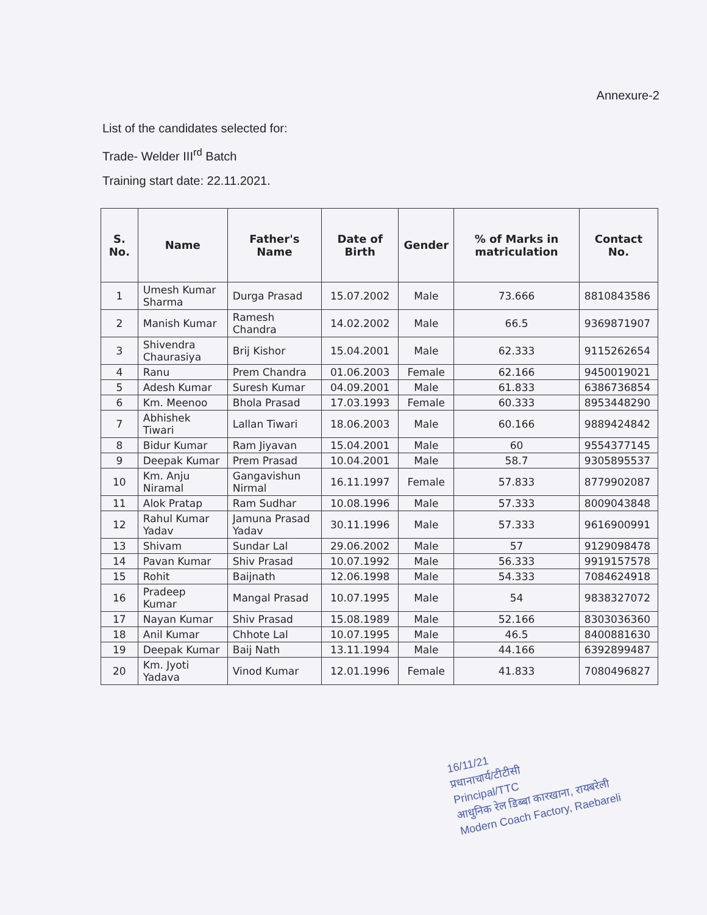Annexure-2
List of the candidates selected for:
Trade- Welder III<sup>rd</sup> Batch
Training start date: 22.11.2021.
| S. No. | Name | Father's Name | Date of Birth | Gender | % of Marks in matriculation | Contact No. |
| --- | --- | --- | --- | --- | --- | --- |
| 1 | Umesh Kumar Sharma | Durga Prasad | 15.07.2002 | Male | 73.666 | 8810843586 |
| 2 | Manish Kumar | Ramesh Chandra | 14.02.2002 | Male | 66.5 | 9369871907 |
| 3 | Shivendra Chaurasiya | Brij Kishor | 15.04.2001 | Male | 62.333 | 9115262654 |
| 4 | Ranu | Prem Chandra | 01.06.2003 | Female | 62.166 | 9450019021 |
| 5 | Adesh Kumar | Suresh Kumar | 04.09.2001 | Male | 61.833 | 6386736854 |
| 6 | Km. Meenoo | Bhola Prasad | 17.03.1993 | Female | 60.333 | 8953448290 |
| 7 | Abhishek Tiwari | Lallan Tiwari | 18.06.2003 | Male | 60.166 | 9889424842 |
| 8 | Bidur Kumar | Ram Jiyavan | 15.04.2001 | Male | 60 | 9554377145 |
| 9 | Deepak Kumar | Prem Prasad | 10.04.2001 | Male | 58.7 | 9305895537 |
| 10 | Km. Anju Niramal | Gangavishun Nirmal | 16.11.1997 | Female | 57.833 | 8779902087 |
| 11 | Alok Pratap | Ram Sudhar | 10.08.1996 | Male | 57.333 | 8009043848 |
| 12 | Rahul Kumar Yadav | Jamuna Prasad Yadav | 30.11.1996 | Male | 57.333 | 9616900991 |
| 13 | Shivam | Sundar Lal | 29.06.2002 | Male | 57 | 9129098478 |
| 14 | Pavan Kumar | Shiv Prasad | 10.07.1992 | Male | 56.333 | 9919157578 |
| 15 | Rohit | Baijnath | 12.06.1998 | Male | 54.333 | 7084624918 |
| 16 | Pradeep Kumar | Mangal Prasad | 10.07.1995 | Male | 54 | 9838327072 |
| 17 | Nayan Kumar | Shiv Prasad | 15.08.1989 | Male | 52.166 | 8303036360 |
| 18 | Anil Kumar | Chhote Lal | 10.07.1995 | Male | 46.5 | 8400881630 |
| 19 | Deepak Kumar | Baij Nath | 13.11.1994 | Male | 44.166 | 6392899487 |
| 20 | Km. Jyoti Yadava | Vinod Kumar | 12.01.1996 | Female | 41.833 | 7080496827 |
16/11/21
प्रधानाचार्य/टीटीसी
Principal/TTC
आधुनिक रेल डिब्बा कारखाना, रायबरेली
Modern Coach Factory, Raebareli